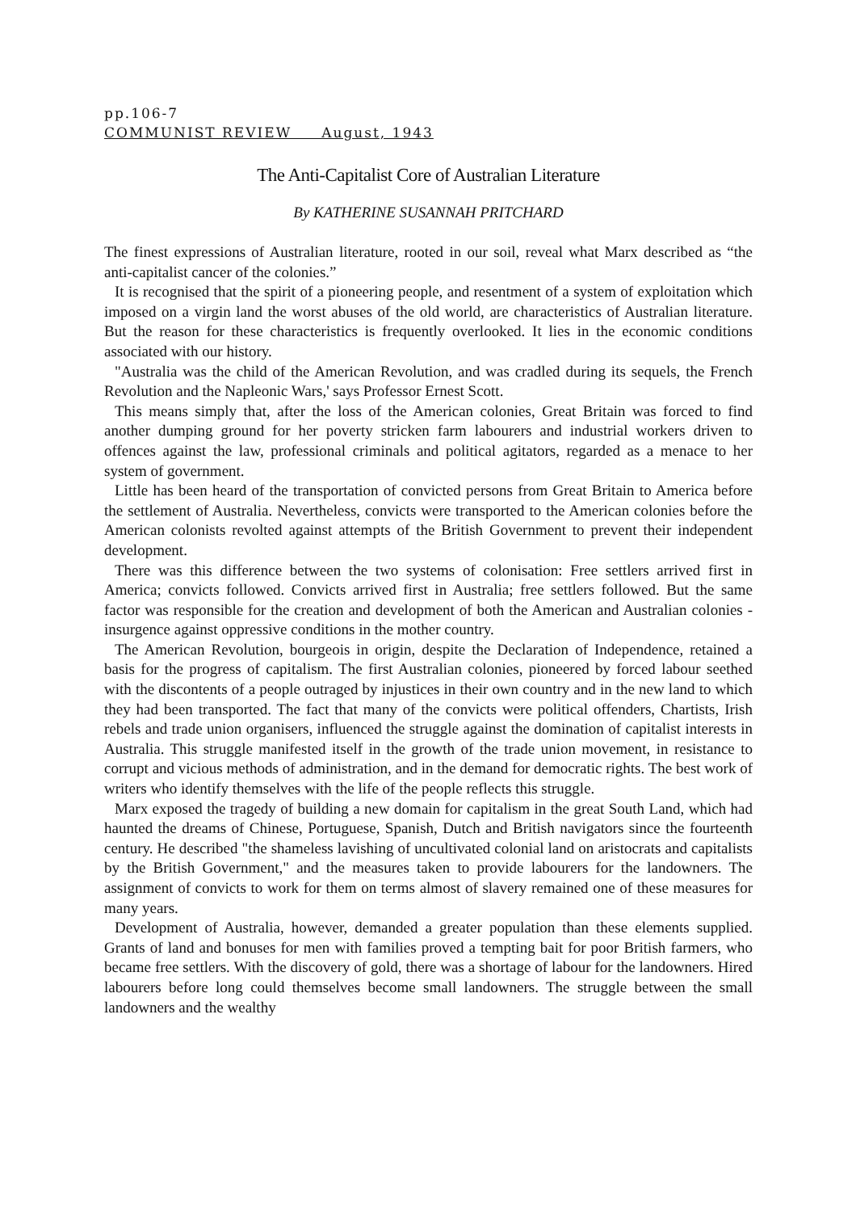pp.106-7
COMMUNIST REVIEW August, 1943
The Anti-Capitalist Core of Australian Literature
By KATHERINE SUSANNAH PRITCHARD
The finest expressions of Australian literature, rooted in our soil, reveal what Marx described as “the anti-capitalist cancer of the colonies.”
It is recognised that the spirit of a pioneering people, and resentment of a system of exploitation which imposed on a virgin land the worst abuses of the old world, are characteristics of Australian literature. But the reason for these characteristics is frequently overlooked. It lies in the economic conditions associated with our history.
"Australia was the child of the American Revolution, and was cradled during its sequels, the French Revolution and the Napleonic Wars,' says Professor Ernest Scott.
This means simply that, after the loss of the American colonies, Great Britain was forced to find another dumping ground for her poverty stricken farm labourers and industrial workers driven to offences against the law, professional criminals and political agitators, regarded as a menace to her system of government.
Little has been heard of the transportation of convicted persons from Great Britain to America before the settlement of Australia. Nevertheless, convicts were transported to the American colonies before the American colonists revolted against attempts of the British Government to prevent their independent development.
There was this difference between the two systems of colonisation: Free settlers arrived first in America; convicts followed. Convicts arrived first in Australia; free settlers followed. But the same factor was responsible for the creation and development of both the American and Australian colonies - insurgence against oppressive conditions in the mother country.
The American Revolution, bourgeois in origin, despite the Declaration of Independence, retained a basis for the progress of capitalism. The first Australian colonies, pioneered by forced labour seethed with the discontents of a people outraged by injustices in their own country and in the new land to which they had been transported. The fact that many of the convicts were political offenders, Chartists, Irish rebels and trade union organisers, influenced the struggle against the domination of capitalist interests in Australia. This struggle manifested itself in the growth of the trade union movement, in resistance to corrupt and vicious methods of administration, and in the demand for democratic rights. The best work of writers who identify themselves with the life of the people reflects this struggle.
Marx exposed the tragedy of building a new domain for capitalism in the great South Land, which had haunted the dreams of Chinese, Portuguese, Spanish, Dutch and British navigators since the fourteenth century. He described "the shameless lavishing of uncultivated colonial land on aristocrats and capitalists by the British Government," and the measures taken to provide labourers for the landowners. The assignment of convicts to work for them on terms almost of slavery remained one of these measures for many years.
Development of Australia, however, demanded a greater population than these elements supplied. Grants of land and bonuses for men with families proved a tempting bait for poor British farmers, who became free settlers. With the discovery of gold, there was a shortage of labour for the landowners. Hired labourers before long could themselves become small landowners. The struggle between the small landowners and the wealthy